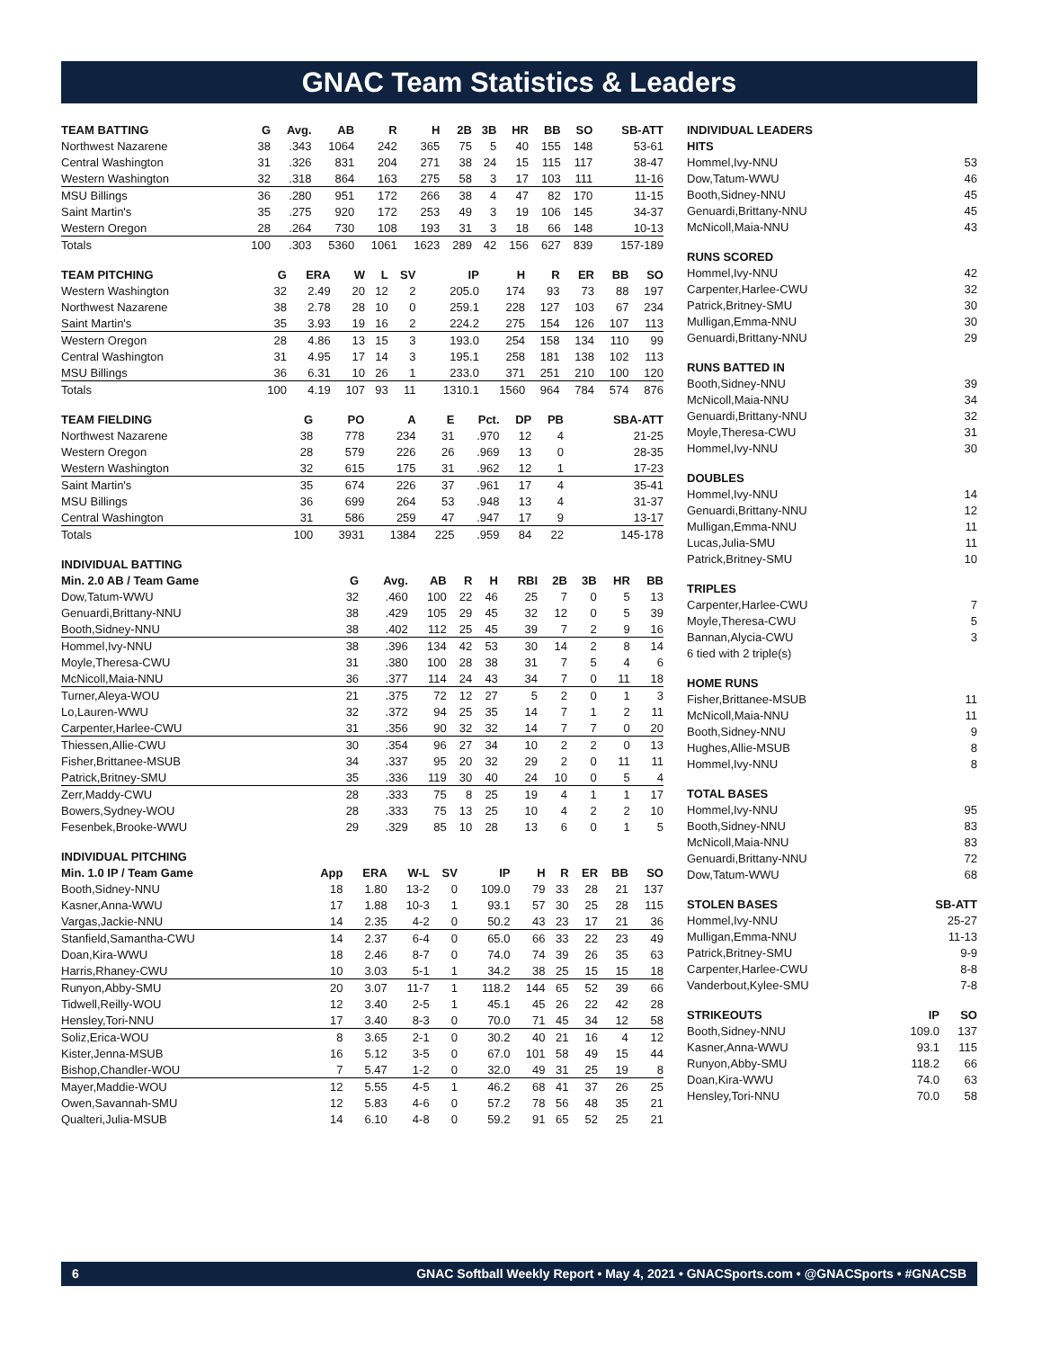GNAC Team Statistics & Leaders
| TEAM BATTING | G | Avg. | AB | R | H | 2B | 3B | HR | BB | SO | SB-ATT |
| --- | --- | --- | --- | --- | --- | --- | --- | --- | --- | --- | --- |
| Northwest Nazarene | 38 | .343 | 1064 | 242 | 365 | 75 | 5 | 40 | 155 | 148 | 53-61 |
| Central Washington | 31 | .326 | 831 | 204 | 271 | 38 | 24 | 15 | 115 | 117 | 38-47 |
| Western Washington | 32 | .318 | 864 | 163 | 275 | 58 | 3 | 17 | 103 | 111 | 11-16 |
| MSU Billings | 36 | .280 | 951 | 172 | 266 | 38 | 4 | 47 | 82 | 170 | 11-15 |
| Saint Martin's | 35 | .275 | 920 | 172 | 253 | 49 | 3 | 19 | 106 | 145 | 34-37 |
| Western Oregon | 28 | .264 | 730 | 108 | 193 | 31 | 3 | 18 | 66 | 148 | 10-13 |
| Totals | 100 | .303 | 5360 | 1061 | 1623 | 289 | 42 | 156 | 627 | 839 | 157-189 |
| TEAM PITCHING | G | ERA | W | L | SV | IP | H | R | ER | BB | SO |
| --- | --- | --- | --- | --- | --- | --- | --- | --- | --- | --- | --- |
| Western Washington | 32 | 2.49 | 20 | 12 | 2 | 205.0 | 174 | 93 | 73 | 88 | 197 |
| Northwest Nazarene | 38 | 2.78 | 28 | 10 | 0 | 259.1 | 228 | 127 | 103 | 67 | 234 |
| Saint Martin's | 35 | 3.93 | 19 | 16 | 2 | 224.2 | 275 | 154 | 126 | 107 | 113 |
| Western Oregon | 28 | 4.86 | 13 | 15 | 3 | 193.0 | 254 | 158 | 134 | 110 | 99 |
| Central Washington | 31 | 4.95 | 17 | 14 | 3 | 195.1 | 258 | 181 | 138 | 102 | 113 |
| MSU Billings | 36 | 6.31 | 10 | 26 | 1 | 233.0 | 371 | 251 | 210 | 100 | 120 |
| Totals | 100 | 4.19 | 107 | 93 | 11 | 1310.1 | 1560 | 964 | 784 | 574 | 876 |
| TEAM FIELDING | G | PO | A | E | Pct. | DP | PB | SBA-ATT |
| --- | --- | --- | --- | --- | --- | --- | --- | --- |
| Northwest Nazarene | 38 | 778 | 234 | 31 | .970 | 12 | 4 | 21-25 |
| Western Oregon | 28 | 579 | 226 | 26 | .969 | 13 | 0 | 28-35 |
| Western Washington | 32 | 615 | 175 | 31 | .962 | 12 | 1 | 17-23 |
| Saint Martin's | 35 | 674 | 226 | 37 | .961 | 17 | 4 | 35-41 |
| MSU Billings | 36 | 699 | 264 | 53 | .948 | 13 | 4 | 31-37 |
| Central Washington | 31 | 586 | 259 | 47 | .947 | 17 | 9 | 13-17 |
| Totals | 100 | 3931 | 1384 | 225 | .959 | 84 | 22 | 145-178 |
| INDIVIDUAL BATTING | | | | | | | | | | |
| --- | --- | --- | --- | --- | --- | --- | --- | --- | --- | --- |
| Min. 2.0 AB / Team Game | G | Avg. | AB | R | H | RBI | 2B | 3B | HR | BB |
| Dow,Tatum-WWU | 32 | .460 | 100 | 22 | 46 | 25 | 7 | 0 | 5 | 13 |
| Genuardi,Brittany-NNU | 38 | .429 | 105 | 29 | 45 | 32 | 12 | 0 | 5 | 39 |
| Booth,Sidney-NNU | 38 | .402 | 112 | 25 | 45 | 39 | 7 | 2 | 9 | 16 |
| Hommel,Ivy-NNU | 38 | .396 | 134 | 42 | 53 | 30 | 14 | 2 | 8 | 14 |
| Moyle,Theresa-CWU | 31 | .380 | 100 | 28 | 38 | 31 | 7 | 5 | 4 | 6 |
| McNicoll,Maia-NNU | 36 | .377 | 114 | 24 | 43 | 34 | 7 | 0 | 11 | 18 |
| Turner,Aleya-WOU | 21 | .375 | 72 | 12 | 27 | 5 | 2 | 0 | 1 | 3 |
| Lo,Lauren-WWU | 32 | .372 | 94 | 25 | 35 | 14 | 7 | 1 | 2 | 11 |
| Carpenter,Harlee-CWU | 31 | .356 | 90 | 32 | 32 | 14 | 7 | 7 | 0 | 20 |
| Thiessen,Allie-CWU | 30 | .354 | 96 | 27 | 34 | 10 | 2 | 2 | 0 | 13 |
| Fisher,Brittanee-MSUB | 34 | .337 | 95 | 20 | 32 | 29 | 2 | 0 | 11 | 11 |
| Patrick,Britney-SMU | 35 | .336 | 119 | 30 | 40 | 24 | 10 | 0 | 5 | 4 |
| Zerr,Maddy-CWU | 28 | .333 | 75 | 8 | 25 | 19 | 4 | 1 | 1 | 17 |
| Bowers,Sydney-WOU | 28 | .333 | 75 | 13 | 25 | 10 | 4 | 2 | 2 | 10 |
| Fesenbek,Brooke-WWU | 29 | .329 | 85 | 10 | 28 | 13 | 6 | 0 | 1 | 5 |
| INDIVIDUAL PITCHING | | | | | | | | | | |
| --- | --- | --- | --- | --- | --- | --- | --- | --- | --- | --- |
| Min. 1.0 IP / Team Game | App | ERA | W-L | SV | IP | H | R | ER | BB | SO |
| Booth,Sidney-NNU | 18 | 1.80 | 13-2 | 0 | 109.0 | 79 | 33 | 28 | 21 | 137 |
| Kasner,Anna-WWU | 17 | 1.88 | 10-3 | 1 | 93.1 | 57 | 30 | 25 | 28 | 115 |
| Vargas,Jackie-NNU | 14 | 2.35 | 4-2 | 0 | 50.2 | 43 | 23 | 17 | 21 | 36 |
| Stanfield,Samantha-CWU | 14 | 2.37 | 6-4 | 0 | 65.0 | 66 | 33 | 22 | 23 | 49 |
| Doan,Kira-WWU | 18 | 2.46 | 8-7 | 0 | 74.0 | 74 | 39 | 26 | 35 | 63 |
| Harris,Rhaney-CWU | 10 | 3.03 | 5-1 | 1 | 34.2 | 38 | 25 | 15 | 15 | 18 |
| Runyon,Abby-SMU | 20 | 3.07 | 11-7 | 1 | 118.2 | 144 | 65 | 52 | 39 | 66 |
| Tidwell,Reilly-WOU | 12 | 3.40 | 2-5 | 1 | 45.1 | 45 | 26 | 22 | 42 | 28 |
| Hensley,Tori-NNU | 17 | 3.40 | 8-3 | 0 | 70.0 | 71 | 45 | 34 | 12 | 58 |
| Soliz,Erica-WOU | 8 | 3.65 | 2-1 | 0 | 30.2 | 40 | 21 | 16 | 4 | 12 |
| Kister,Jenna-MSUB | 16 | 5.12 | 3-5 | 0 | 67.0 | 101 | 58 | 49 | 15 | 44 |
| Bishop,Chandler-WOU | 7 | 5.47 | 1-2 | 0 | 32.0 | 49 | 31 | 25 | 19 | 8 |
| Mayer,Maddie-WOU | 12 | 5.55 | 4-5 | 1 | 46.2 | 68 | 41 | 37 | 26 | 25 |
| Owen,Savannah-SMU | 12 | 5.83 | 4-6 | 0 | 57.2 | 78 | 56 | 48 | 35 | 21 |
| Qualteri,Julia-MSUB | 14 | 6.10 | 4-8 | 0 | 59.2 | 91 | 65 | 52 | 25 | 21 |
| INDIVIDUAL LEADERS | |
| --- | --- |
| HITS | |
| Hommel,Ivy-NNU | 53 |
| Dow,Tatum-WWU | 46 |
| Booth,Sidney-NNU | 45 |
| Genuardi,Brittany-NNU | 45 |
| McNicoll,Maia-NNU | 43 |
| RUNS SCORED | |
| --- | --- |
| Hommel,Ivy-NNU | 42 |
| Carpenter,Harlee-CWU | 32 |
| Patrick,Britney-SMU | 30 |
| Mulligan,Emma-NNU | 30 |
| Genuardi,Brittany-NNU | 29 |
| RUNS BATTED IN | |
| --- | --- |
| Booth,Sidney-NNU | 39 |
| McNicoll,Maia-NNU | 34 |
| Genuardi,Brittany-NNU | 32 |
| Moyle,Theresa-CWU | 31 |
| Hommel,Ivy-NNU | 30 |
| DOUBLES | |
| --- | --- |
| Hommel,Ivy-NNU | 14 |
| Genuardi,Brittany-NNU | 12 |
| Mulligan,Emma-NNU | 11 |
| Lucas,Julia-SMU | 11 |
| Patrick,Britney-SMU | 10 |
| TRIPLES | |
| --- | --- |
| Carpenter,Harlee-CWU | 7 |
| Moyle,Theresa-CWU | 5 |
| Bannan,Alycia-CWU | 3 |
| 6 tied with 2 triple(s) | |
| HOME RUNS | |
| --- | --- |
| Fisher,Brittanee-MSUB | 11 |
| McNicoll,Maia-NNU | 11 |
| Booth,Sidney-NNU | 9 |
| Hughes,Allie-MSUB | 8 |
| Hommel,Ivy-NNU | 8 |
| TOTAL BASES | |
| --- | --- |
| Hommel,Ivy-NNU | 95 |
| Booth,Sidney-NNU | 83 |
| McNicoll,Maia-NNU | 83 |
| Genuardi,Brittany-NNU | 72 |
| Dow,Tatum-WWU | 68 |
| STOLEN BASES | SB-ATT |
| --- | --- |
| Hommel,Ivy-NNU | 25-27 |
| Mulligan,Emma-NNU | 11-13 |
| Patrick,Britney-SMU | 9-9 |
| Carpenter,Harlee-CWU | 8-8 |
| Vanderbout,Kylee-SMU | 7-8 |
| STRIKEOUTS | IP | SO |
| --- | --- | --- |
| Booth,Sidney-NNU | 109.0 | 137 |
| Kasner,Anna-WWU | 93.1 | 115 |
| Runyon,Abby-SMU | 118.2 | 66 |
| Doan,Kira-WWU | 74.0 | 63 |
| Hensley,Tori-NNU | 70.0 | 58 |
6 GNAC Softball Weekly Report • May 4, 2021 • GNACSports.com • @GNACSports • #GNACSB